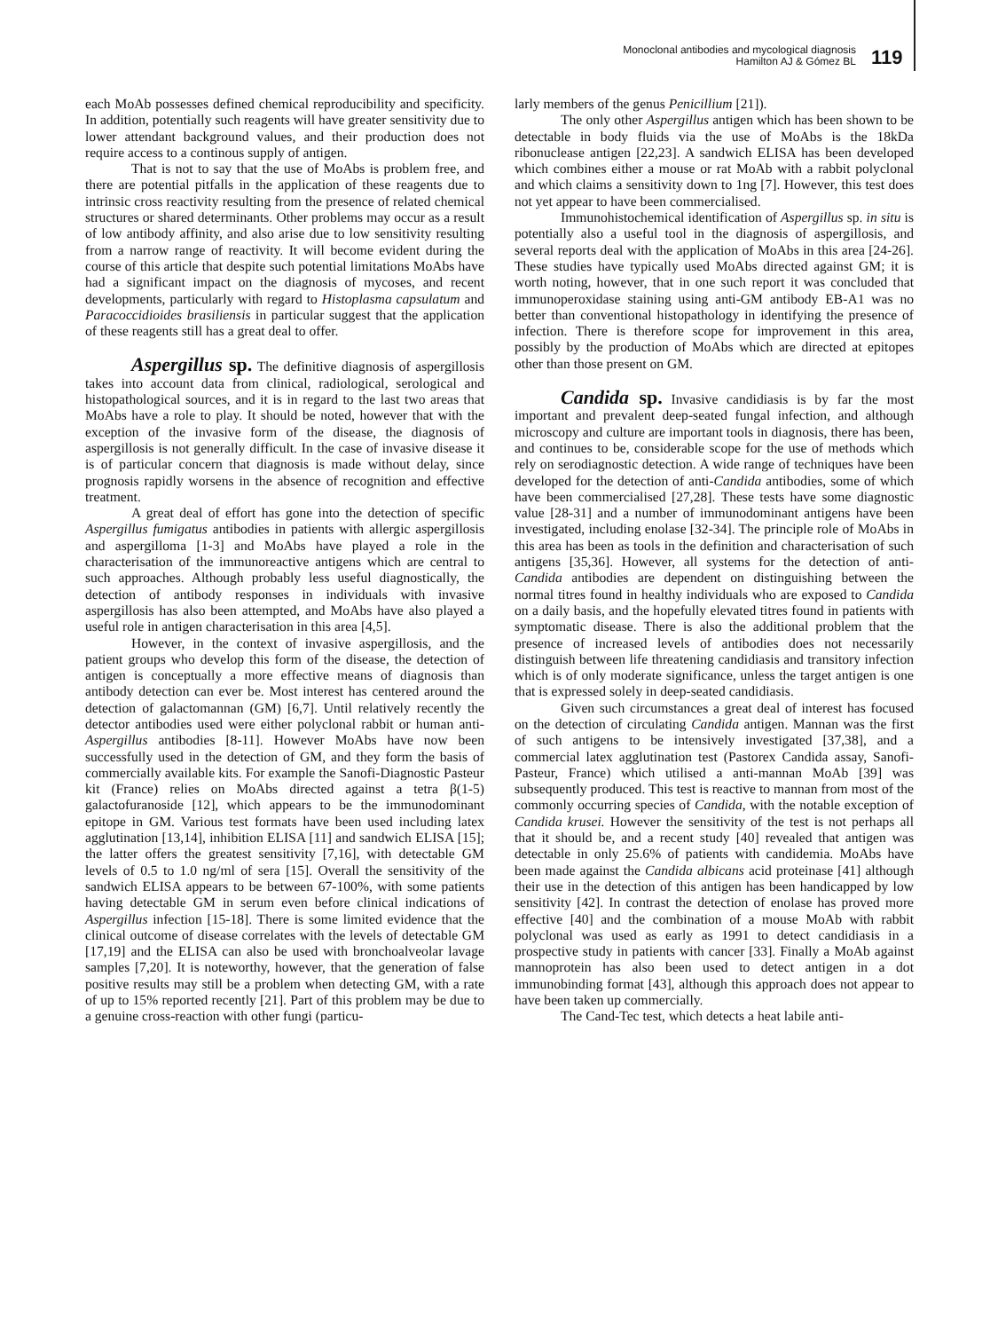Monoclonal antibodies and mycological diagnosis
Hamilton AJ & Gómez BL
119
each MoAb possesses defined chemical reproducibility and specificity. In addition, potentially such reagents will have greater sensitivity due to lower attendant background values, and their production does not require access to a continous supply of antigen.
That is not to say that the use of MoAbs is problem free, and there are potential pitfalls in the application of these reagents due to intrinsic cross reactivity resulting from the presence of related chemical structures or shared determinants. Other problems may occur as a result of low antibody affinity, and also arise due to low sensitivity resulting from a narrow range of reactivity. It will become evident during the course of this article that despite such potential limitations MoAbs have had a significant impact on the diagnosis of mycoses, and recent developments, particularly with regard to Histoplasma capsulatum and Paracoccidioides brasiliensis in particular suggest that the application of these reagents still has a great deal to offer.
Aspergillus sp. The definitive diagnosis of aspergillosis takes into account data from clinical, radiological, serological and histopathological sources, and it is in regard to the last two areas that MoAbs have a role to play. It should be noted, however that with the exception of the invasive form of the disease, the diagnosis of aspergillosis is not generally difficult. In the case of invasive disease it is of particular concern that diagnosis is made without delay, since prognosis rapidly worsens in the absence of recognition and effective treatment.
A great deal of effort has gone into the detection of specific Aspergillus fumigatus antibodies in patients with allergic aspergillosis and aspergilloma [1-3] and MoAbs have played a role in the characterisation of the immunoreactive antigens which are central to such approaches. Although probably less useful diagnostically, the detection of antibody responses in individuals with invasive aspergillosis has also been attempted, and MoAbs have also played a useful role in antigen characterisation in this area [4,5].
However, in the context of invasive aspergillosis, and the patient groups who develop this form of the disease, the detection of antigen is conceptually a more effective means of diagnosis than antibody detection can ever be. Most interest has centered around the detection of galactomannan (GM) [6,7]. Until relatively recently the detector antibodies used were either polyclonal rabbit or human anti-Aspergillus antibodies [8-11]. However MoAbs have now been successfully used in the detection of GM, and they form the basis of commercially available kits. For example the Sanofi-Diagnostic Pasteur kit (France) relies on MoAbs directed against a tetra β(1-5) galactofuranoside [12], which appears to be the immunodominant epitope in GM. Various test formats have been used including latex agglutination [13,14], inhibition ELISA [11] and sandwich ELISA [15]; the latter offers the greatest sensitivity [7,16], with detectable GM levels of 0.5 to 1.0 ng/ml of sera [15]. Overall the sensitivity of the sandwich ELISA appears to be between 67-100%, with some patients having detectable GM in serum even before clinical indications of Aspergillus infection [15-18]. There is some limited evidence that the clinical outcome of disease correlates with the levels of detectable GM [17,19] and the ELISA can also be used with bronchoalveolar lavage samples [7,20]. It is noteworthy, however, that the generation of false positive results may still be a problem when detecting GM, with a rate of up to 15% reported recently [21]. Part of this problem may be due to a genuine cross-reaction with other fungi (particu-
larly members of the genus Penicillium [21]).
The only other Aspergillus antigen which has been shown to be detectable in body fluids via the use of MoAbs is the 18kDa ribonuclease antigen [22,23]. A sandwich ELISA has been developed which combines either a mouse or rat MoAb with a rabbit polyclonal and which claims a sensitivity down to 1ng [7]. However, this test does not yet appear to have been commercialised.
Immunohistochemical identification of Aspergillus sp. in situ is potentially also a useful tool in the diagnosis of aspergillosis, and several reports deal with the application of MoAbs in this area [24-26]. These studies have typically used MoAbs directed against GM; it is worth noting, however, that in one such report it was concluded that immunoperoxidase staining using anti-GM antibody EB-A1 was no better than conventional histopathology in identifying the presence of infection. There is therefore scope for improvement in this area, possibly by the production of MoAbs which are directed at epitopes other than those present on GM.
Candida sp. Invasive candidiasis is by far the most important and prevalent deep-seated fungal infection, and although microscopy and culture are important tools in diagnosis, there has been, and continues to be, considerable scope for the use of methods which rely on serodiagnostic detection. A wide range of techniques have been developed for the detection of anti-Candida antibodies, some of which have been commercialised [27,28]. These tests have some diagnostic value [28-31] and a number of immunodominant antigens have been investigated, including enolase [32-34]. The principle role of MoAbs in this area has been as tools in the definition and characterisation of such antigens [35,36]. However, all systems for the detection of anti-Candida antibodies are dependent on distinguishing between the normal titres found in healthy individuals who are exposed to Candida on a daily basis, and the hopefully elevated titres found in patients with symptomatic disease. There is also the additional problem that the presence of increased levels of antibodies does not necessarily distinguish between life threatening candidiasis and transitory infection which is of only moderate significance, unless the target antigen is one that is expressed solely in deep-seated candidiasis.
Given such circumstances a great deal of interest has focused on the detection of circulating Candida antigen. Mannan was the first of such antigens to be intensively investigated [37,38], and a commercial latex agglutination test (Pastorex Candida assay, Sanofi-Pasteur, France) which utilised a anti-mannan MoAb [39] was subsequently produced. This test is reactive to mannan from most of the commonly occurring species of Candida, with the notable exception of Candida krusei. However the sensitivity of the test is not perhaps all that it should be, and a recent study [40] revealed that antigen was detectable in only 25.6% of patients with candidemia. MoAbs have been made against the Candida albicans acid proteinase [41] although their use in the detection of this antigen has been handicapped by low sensitivity [42]. In contrast the detection of enolase has proved more effective [40] and the combination of a mouse MoAb with rabbit polyclonal was used as early as 1991 to detect candidiasis in a prospective study in patients with cancer [33]. Finally a MoAb against mannoprotein has also been used to detect antigen in a dot immunobinding format [43], although this approach does not appear to have been taken up commercially.
The Cand-Tec test, which detects a heat labile anti-